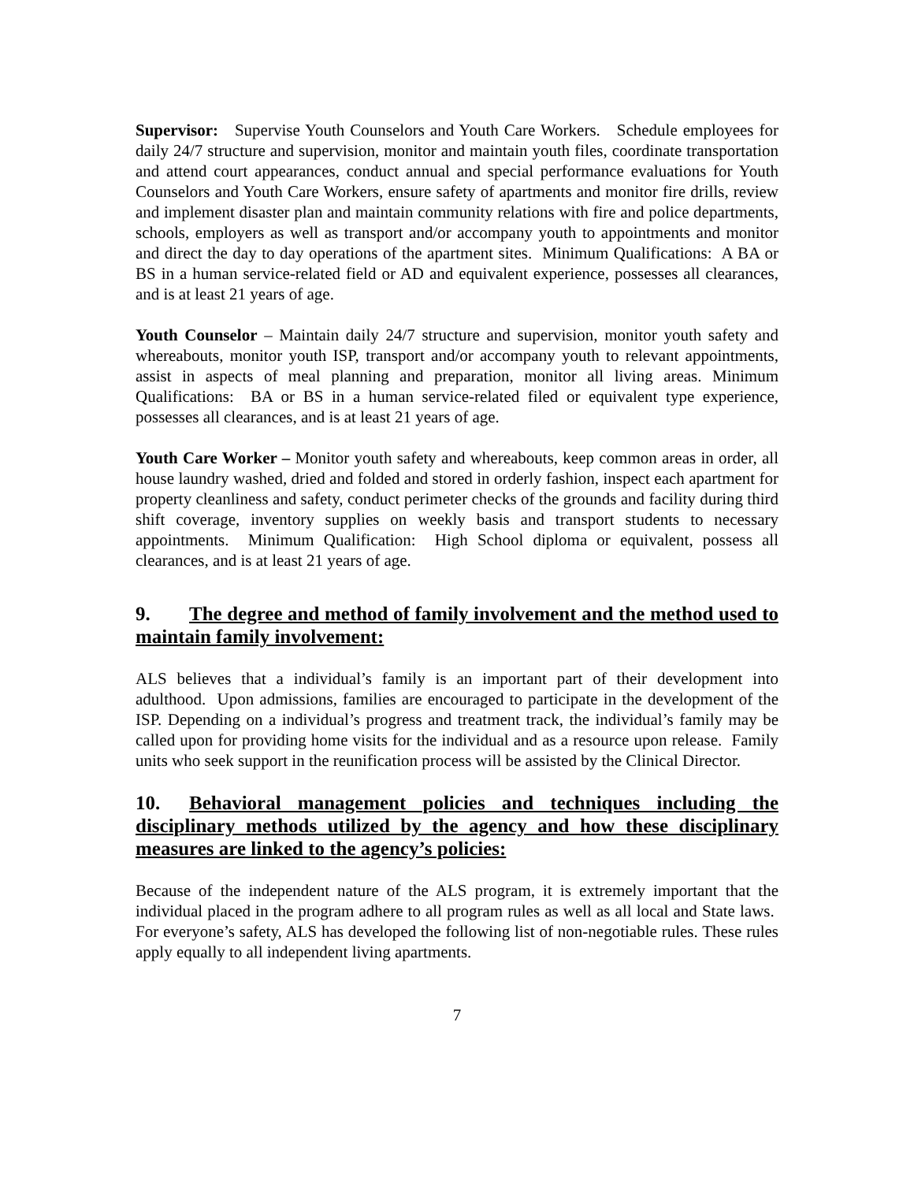Supervisor: Supervise Youth Counselors and Youth Care Workers. Schedule employees for daily 24/7 structure and supervision, monitor and maintain youth files, coordinate transportation and attend court appearances, conduct annual and special performance evaluations for Youth Counselors and Youth Care Workers, ensure safety of apartments and monitor fire drills, review and implement disaster plan and maintain community relations with fire and police departments, schools, employers as well as transport and/or accompany youth to appointments and monitor and direct the day to day operations of the apartment sites. Minimum Qualifications: A BA or BS in a human service-related field or AD and equivalent experience, possesses all clearances, and is at least 21 years of age.
Youth Counselor – Maintain daily 24/7 structure and supervision, monitor youth safety and whereabouts, monitor youth ISP, transport and/or accompany youth to relevant appointments, assist in aspects of meal planning and preparation, monitor all living areas. Minimum Qualifications: BA or BS in a human service-related filed or equivalent type experience, possesses all clearances, and is at least 21 years of age.
Youth Care Worker – Monitor youth safety and whereabouts, keep common areas in order, all house laundry washed, dried and folded and stored in orderly fashion, inspect each apartment for property cleanliness and safety, conduct perimeter checks of the grounds and facility during third shift coverage, inventory supplies on weekly basis and transport students to necessary appointments. Minimum Qualification: High School diploma or equivalent, possess all clearances, and is at least 21 years of age.
9. The degree and method of family involvement and the method used to maintain family involvement:
ALS believes that a individual’s family is an important part of their development into adulthood. Upon admissions, families are encouraged to participate in the development of the ISP. Depending on a individual’s progress and treatment track, the individual’s family may be called upon for providing home visits for the individual and as a resource upon release. Family units who seek support in the reunification process will be assisted by the Clinical Director.
10. Behavioral management policies and techniques including the disciplinary methods utilized by the agency and how these disciplinary measures are linked to the agency’s policies:
Because of the independent nature of the ALS program, it is extremely important that the individual placed in the program adhere to all program rules as well as all local and State laws. For everyone’s safety, ALS has developed the following list of non-negotiable rules. These rules apply equally to all independent living apartments.
7